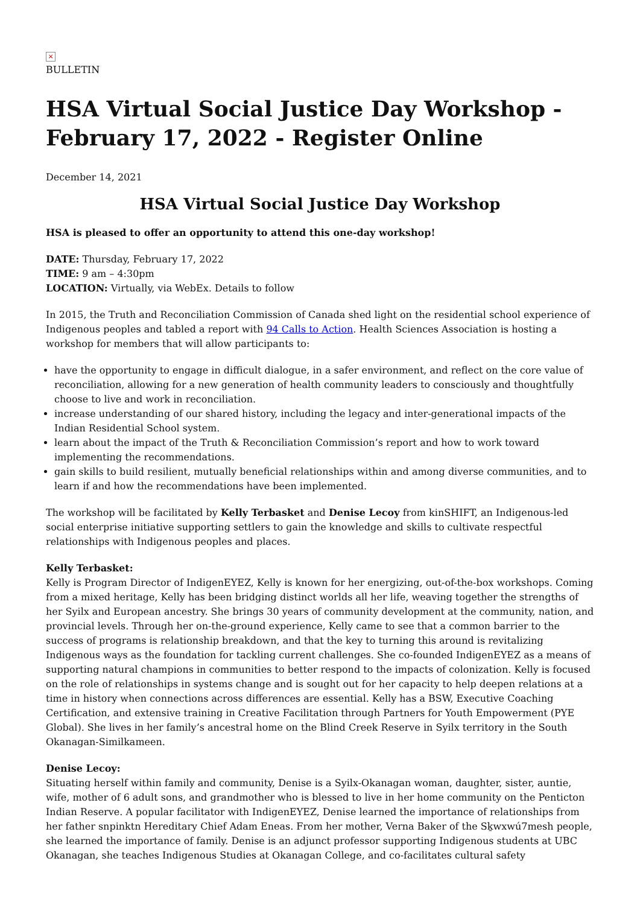×
BULLETIN
HSA Virtual Social Justice Day Workshop - February 17, 2022 - Register Online
December 14, 2021
HSA Virtual Social Justice Day Workshop
HSA is pleased to offer an opportunity to attend this one-day workshop!
DATE: Thursday, February 17, 2022
TIME: 9 am – 4:30pm
LOCATION: Virtually, via WebEx. Details to follow
In 2015, the Truth and Reconciliation Commission of Canada shed light on the residential school experience of Indigenous peoples and tabled a report with 94 Calls to Action. Health Sciences Association is hosting a workshop for members that will allow participants to:
have the opportunity to engage in difficult dialogue, in a safer environment, and reflect on the core value of reconciliation, allowing for a new generation of health community leaders to consciously and thoughtfully choose to live and work in reconciliation.
increase understanding of our shared history, including the legacy and inter-generational impacts of the Indian Residential School system.
learn about the impact of the Truth & Reconciliation Commission’s report and how to work toward implementing the recommendations.
gain skills to build resilient, mutually beneficial relationships within and among diverse communities, and to learn if and how the recommendations have been implemented.
The workshop will be facilitated by Kelly Terbasket and Denise Lecoy from kinSHIFT, an Indigenous-led social enterprise initiative supporting settlers to gain the knowledge and skills to cultivate respectful relationships with Indigenous peoples and places.
Kelly Terbasket:
Kelly is Program Director of IndigenEYEZ, Kelly is known for her energizing, out-of-the-box workshops. Coming from a mixed heritage, Kelly has been bridging distinct worlds all her life, weaving together the strengths of her Syilx and European ancestry. She brings 30 years of community development at the community, nation, and provincial levels. Through her on-the-ground experience, Kelly came to see that a common barrier to the success of programs is relationship breakdown, and that the key to turning this around is revitalizing Indigenous ways as the foundation for tackling current challenges. She co-founded IndigenEYEZ as a means of supporting natural champions in communities to better respond to the impacts of colonization. Kelly is focused on the role of relationships in systems change and is sought out for her capacity to help deepen relations at a time in history when connections across differences are essential. Kelly has a BSW, Executive Coaching Certification, and extensive training in Creative Facilitation through Partners for Youth Empowerment (PYE Global). She lives in her family’s ancestral home on the Blind Creek Reserve in Syilx territory in the South Okanagan-Similkameen.
Denise Lecoy:
Situating herself within family and community, Denise is a Syilx-Okanagan woman, daughter, sister, auntie, wife, mother of 6 adult sons, and grandmother who is blessed to live in her home community on the Penticton Indian Reserve. A popular facilitator with IndigenEYEZ, Denise learned the importance of relationships from her father snpinktn Hereditary Chief Adam Eneas. From her mother, Verna Baker of the Sḵwxwú7mesh people, she learned the importance of family. Denise is an adjunct professor supporting Indigenous students at UBC Okanagan, she teaches Indigenous Studies at Okanagan College, and co-facilitates cultural safety